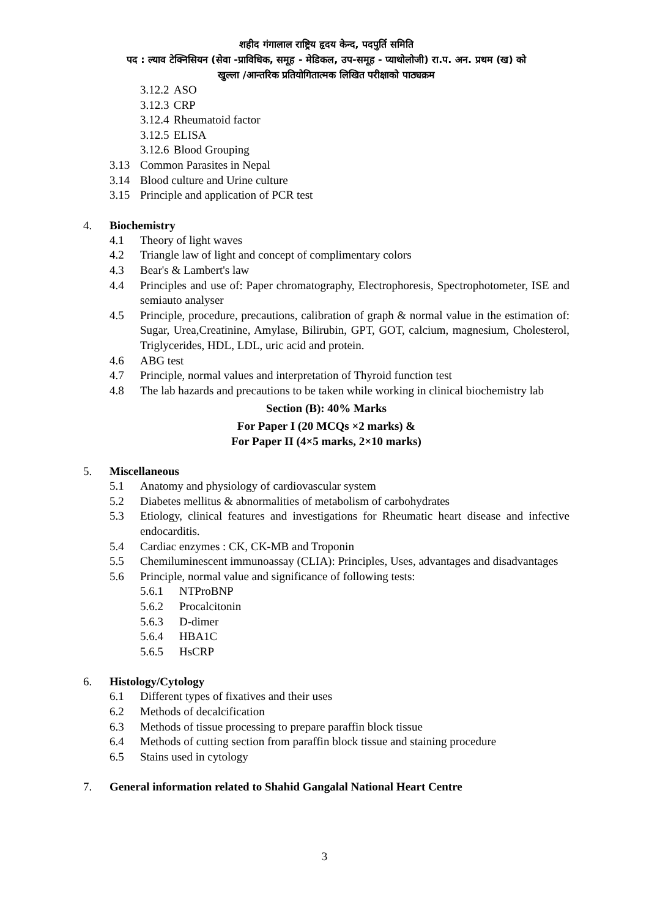शहीद गंगालाल राष्ट्रिय हृदय केन्द, पदपुर्ति समिति
पद : ल्याव टेक्निसियन (सेवा -प्राविधिक, समूह - मेडिकल, उप-समूह - प्याथोलोजी) रा.प. अन. प्रथम (ख) को
खुल्ला /आन्तरिक प्रतियोगितात्मक लिखित परीक्षाको पाठ्यक्रम
3.12.2 ASO
3.12.3 CRP
3.12.4 Rheumatoid factor
3.12.5 ELISA
3.12.6 Blood Grouping
3.13 Common Parasites in Nepal
3.14 Blood culture and Urine culture
3.15 Principle and application of PCR test
4. Biochemistry
4.1 Theory of light waves
4.2 Triangle law of light and concept of complimentary colors
4.3 Bear's & Lambert's law
4.4 Principles and use of: Paper chromatography, Electrophoresis, Spectrophotometer, ISE and semiauto analyser
4.5 Principle, procedure, precautions, calibration of graph & normal value in the estimation of: Sugar, Urea,Creatinine, Amylase, Bilirubin, GPT, GOT, calcium, magnesium, Cholesterol, Triglycerides, HDL, LDL, uric acid and protein.
4.6 ABG test
4.7 Principle, normal values and interpretation of Thyroid function test
4.8 The lab hazards and precautions to be taken while working in clinical biochemistry lab
Section (B): 40% Marks
For Paper I (20 MCQs ×2 marks) &
For Paper II (4×5 marks, 2×10 marks)
5. Miscellaneous
5.1 Anatomy and physiology of cardiovascular system
5.2 Diabetes mellitus & abnormalities of metabolism of carbohydrates
5.3 Etiology, clinical features and investigations for Rheumatic heart disease and infective endocarditis.
5.4 Cardiac enzymes : CK, CK-MB and Troponin
5.5 Chemiluminescent immunoassay (CLIA): Principles, Uses, advantages and disadvantages
5.6 Principle, normal value and significance of following tests:
5.6.1 NTProBNP
5.6.2 Procalcitonin
5.6.3 D-dimer
5.6.4 HBA1C
5.6.5 HsCRP
6. Histology/Cytology
6.1 Different types of fixatives and their uses
6.2 Methods of decalcification
6.3 Methods of tissue processing to prepare paraffin block tissue
6.4 Methods of cutting section from paraffin block tissue and staining procedure
6.5 Stains used in cytology
7. General information related to Shahid Gangalal National Heart Centre
3